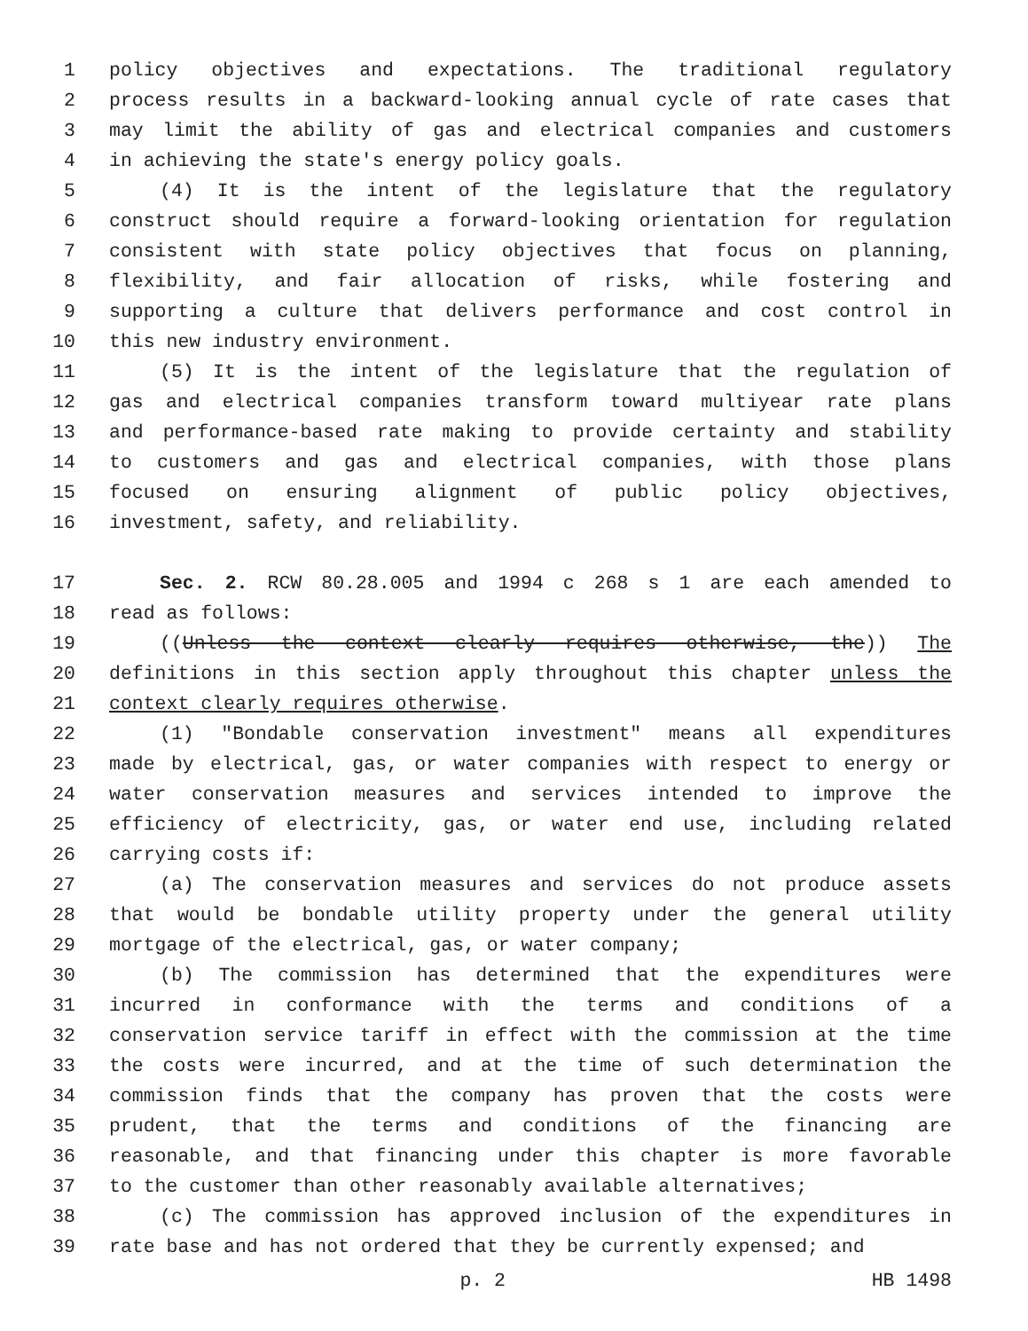1 policy objectives and expectations. The traditional regulatory
2 process results in a backward-looking annual cycle of rate cases that
3 may limit the ability of gas and electrical companies and customers
4 in achieving the state's energy policy goals.
5 (4) It is the intent of the legislature that the regulatory
6 construct should require a forward-looking orientation for regulation
7 consistent with state policy objectives that focus on planning,
8 flexibility, and fair allocation of risks, while fostering and
9 supporting a culture that delivers performance and cost control in
10 this new industry environment.
11 (5) It is the intent of the legislature that the regulation of
12 gas and electrical companies transform toward multiyear rate plans
13 and performance-based rate making to provide certainty and stability
14 to customers and gas and electrical companies, with those plans
15 focused on ensuring alignment of public policy objectives,
16 investment, safety, and reliability.
17 Sec. 2. RCW 80.28.005 and 1994 c 268 s 1 are each amended to
18 read as follows:
19 ((Unless the context clearly requires otherwise, the)) The
20 definitions in this section apply throughout this chapter unless the
21 context clearly requires otherwise.
22 (1) "Bondable conservation investment" means all expenditures
23 made by electrical, gas, or water companies with respect to energy or
24 water conservation measures and services intended to improve the
25 efficiency of electricity, gas, or water end use, including related
26 carrying costs if:
27 (a) The conservation measures and services do not produce assets
28 that would be bondable utility property under the general utility
29 mortgage of the electrical, gas, or water company;
30 (b) The commission has determined that the expenditures were
31 incurred in conformance with the terms and conditions of a
32 conservation service tariff in effect with the commission at the time
33 the costs were incurred, and at the time of such determination the
34 commission finds that the company has proven that the costs were
35 prudent, that the terms and conditions of the financing are
36 reasonable, and that financing under this chapter is more favorable
37 to the customer than other reasonably available alternatives;
38 (c) The commission has approved inclusion of the expenditures in
39 rate base and has not ordered that they be currently expensed; and
p. 2 HB 1498